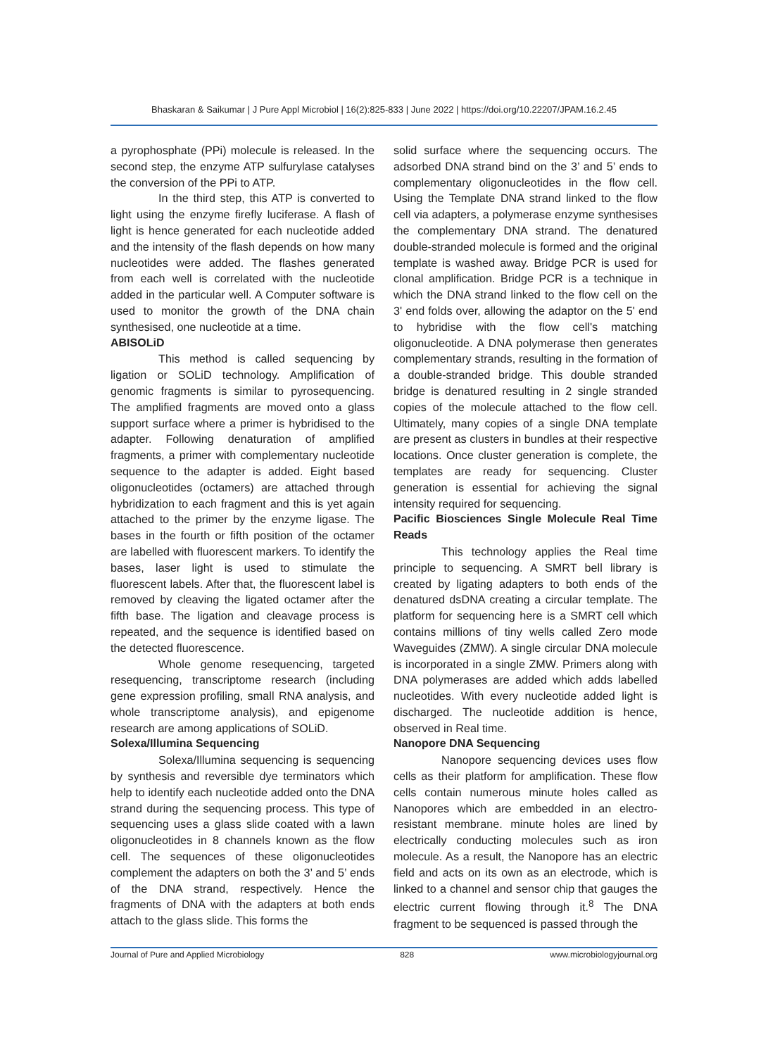Bhaskaran & Saikumar | J Pure Appl Microbiol | 16(2):825-833 | June 2022 | https://doi.org/10.22207/JPAM.16.2.45
a pyrophosphate (PPi) molecule is released. In the second step, the enzyme ATP sulfurylase catalyses the conversion of the PPi to ATP.
In the third step, this ATP is converted to light using the enzyme firefly luciferase. A flash of light is hence generated for each nucleotide added and the intensity of the flash depends on how many nucleotides were added. The flashes generated from each well is correlated with the nucleotide added in the particular well. A Computer software is used to monitor the growth of the DNA chain synthesised, one nucleotide at a time.
ABISOLiD
This method is called sequencing by ligation or SOLiD technology. Amplification of genomic fragments is similar to pyrosequencing. The amplified fragments are moved onto a glass support surface where a primer is hybridised to the adapter. Following denaturation of amplified fragments, a primer with complementary nucleotide sequence to the adapter is added. Eight based oligonucleotides (octamers) are attached through hybridization to each fragment and this is yet again attached to the primer by the enzyme ligase. The bases in the fourth or fifth position of the octamer are labelled with fluorescent markers. To identify the bases, laser light is used to stimulate the fluorescent labels. After that, the fluorescent label is removed by cleaving the ligated octamer after the fifth base. The ligation and cleavage process is repeated, and the sequence is identified based on the detected fluorescence.
Whole genome resequencing, targeted resequencing, transcriptome research (including gene expression profiling, small RNA analysis, and whole transcriptome analysis), and epigenome research are among applications of SOLiD.
Solexa/Illumina Sequencing
Solexa/Illumina sequencing is sequencing by synthesis and reversible dye terminators which help to identify each nucleotide added onto the DNA strand during the sequencing process. This type of sequencing uses a glass slide coated with a lawn oligonucleotides in 8 channels known as the flow cell. The sequences of these oligonucleotides complement the adapters on both the 3’ and 5’ ends of the DNA strand, respectively. Hence the fragments of DNA with the adapters at both ends attach to the glass slide. This forms the
solid surface where the sequencing occurs. The adsorbed DNA strand bind on the 3’ and 5’ ends to complementary oligonucleotides in the flow cell. Using the Template DNA strand linked to the flow cell via adapters, a polymerase enzyme synthesises the complementary DNA strand. The denatured double-stranded molecule is formed and the original template is washed away. Bridge PCR is used for clonal amplification. Bridge PCR is a technique in which the DNA strand linked to the flow cell on the 3' end folds over, allowing the adaptor on the 5' end to hybridise with the flow cell's matching oligonucleotide. A DNA polymerase then generates complementary strands, resulting in the formation of a double-stranded bridge. This double stranded bridge is denatured resulting in 2 single stranded copies of the molecule attached to the flow cell. Ultimately, many copies of a single DNA template are present as clusters in bundles at their respective locations. Once cluster generation is complete, the templates are ready for sequencing. Cluster generation is essential for achieving the signal intensity required for sequencing.
Pacific Biosciences Single Molecule Real Time Reads
This technology applies the Real time principle to sequencing. A SMRT bell library is created by ligating adapters to both ends of the denatured dsDNA creating a circular template. The platform for sequencing here is a SMRT cell which contains millions of tiny wells called Zero mode Waveguides (ZMW). A single circular DNA molecule is incorporated in a single ZMW. Primers along with DNA polymerases are added which adds labelled nucleotides. With every nucleotide added light is discharged. The nucleotide addition is hence, observed in Real time.
Nanopore DNA Sequencing
Nanopore sequencing devices uses flow cells as their platform for amplification. These flow cells contain numerous minute holes called as Nanopores which are embedded in an electro-resistant membrane. minute holes are lined by electrically conducting molecules such as iron molecule. As a result, the Nanopore has an electric field and acts on its own as an electrode, which is linked to a channel and sensor chip that gauges the electric current flowing through it.<sup>8</sup> The DNA fragment to be sequenced is passed through the
Journal of Pure and Applied Microbiology 828 www.microbiologyjournal.org